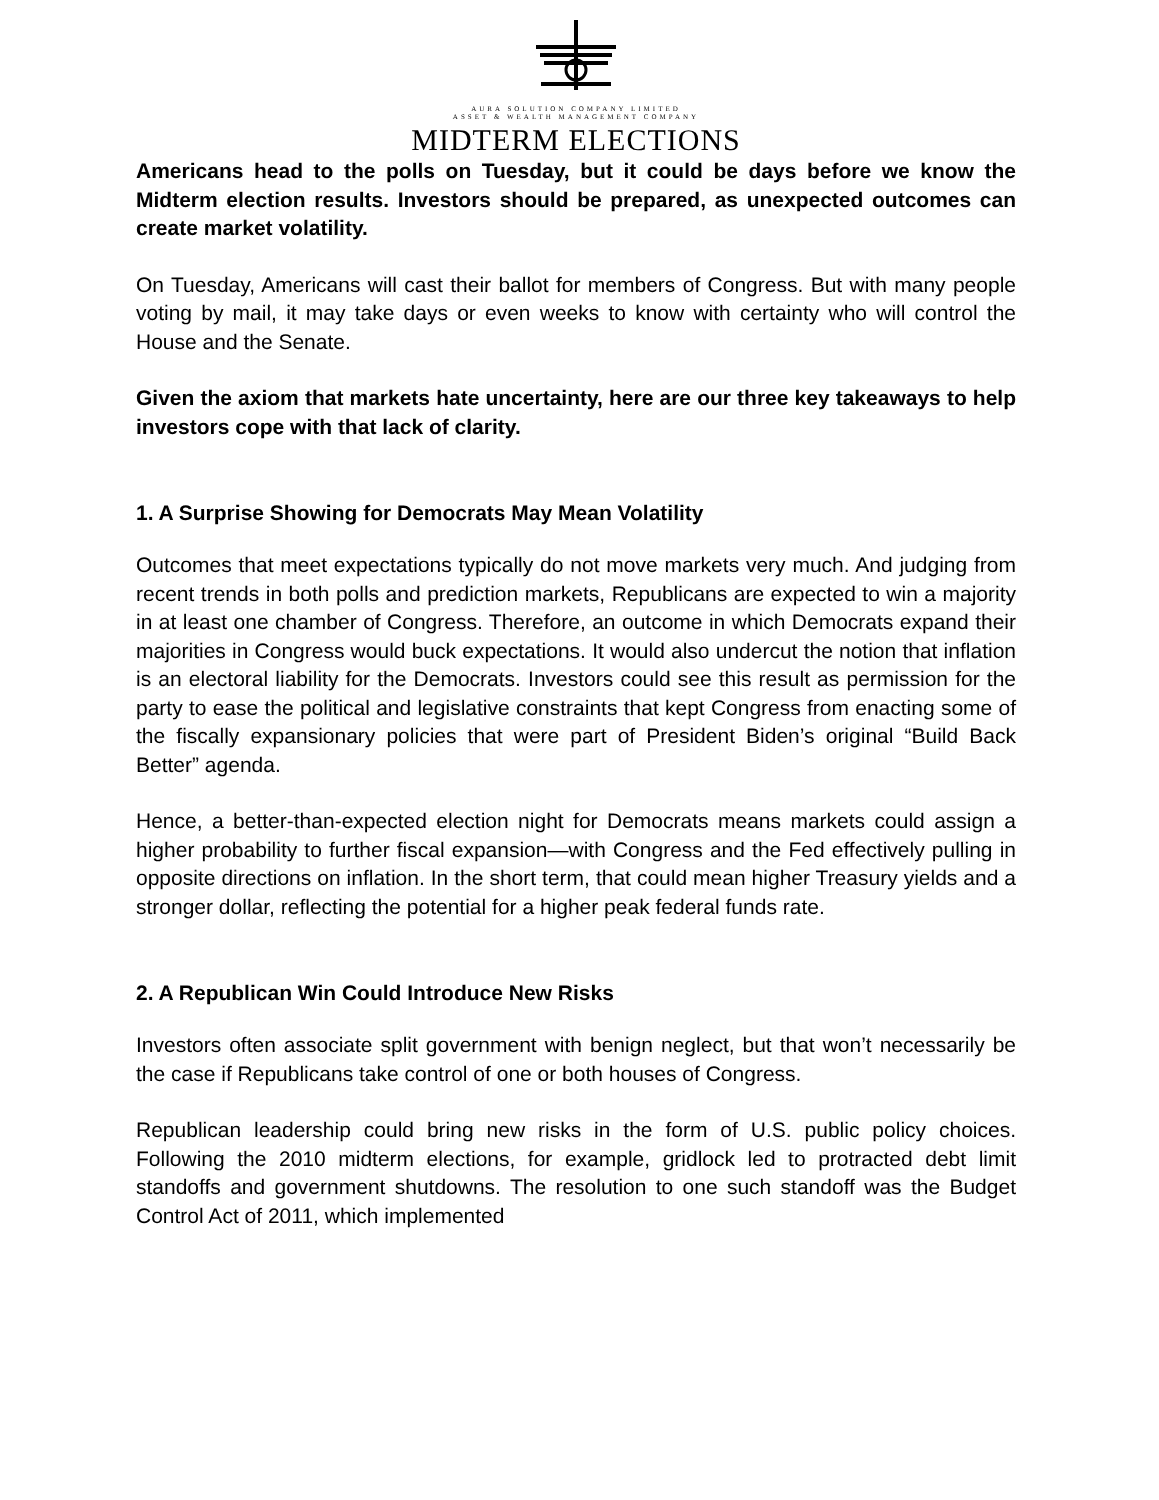AURA SOLUTION COMPANY LIMITED
ASSET & WEALTH MANAGEMENT COMPANY
MIDTERM ELECTIONS
Americans head to the polls on Tuesday, but it could be days before we know the Midterm election results. Investors should be prepared, as unexpected outcomes can create market volatility.
On Tuesday, Americans will cast their ballot for members of Congress. But with many people voting by mail, it may take days or even weeks to know with certainty who will control the House and the Senate.
Given the axiom that markets hate uncertainty, here are our three key takeaways to help investors cope with that lack of clarity.
1. A Surprise Showing for Democrats May Mean Volatility
Outcomes that meet expectations typically do not move markets very much. And judging from recent trends in both polls and prediction markets, Republicans are expected to win a majority in at least one chamber of Congress. Therefore, an outcome in which Democrats expand their majorities in Congress would buck expectations. It would also undercut the notion that inflation is an electoral liability for the Democrats. Investors could see this result as permission for the party to ease the political and legislative constraints that kept Congress from enacting some of the fiscally expansionary policies that were part of President Biden’s original “Build Back Better” agenda.
Hence, a better-than-expected election night for Democrats means markets could assign a higher probability to further fiscal expansion—with Congress and the Fed effectively pulling in opposite directions on inflation. In the short term, that could mean higher Treasury yields and a stronger dollar, reflecting the potential for a higher peak federal funds rate.
2. A Republican Win Could Introduce New Risks
Investors often associate split government with benign neglect, but that won’t necessarily be the case if Republicans take control of one or both houses of Congress.
Republican leadership could bring new risks in the form of U.S. public policy choices. Following the 2010 midterm elections, for example, gridlock led to protracted debt limit standoffs and government shutdowns. The resolution to one such standoff was the Budget Control Act of 2011, which implemented